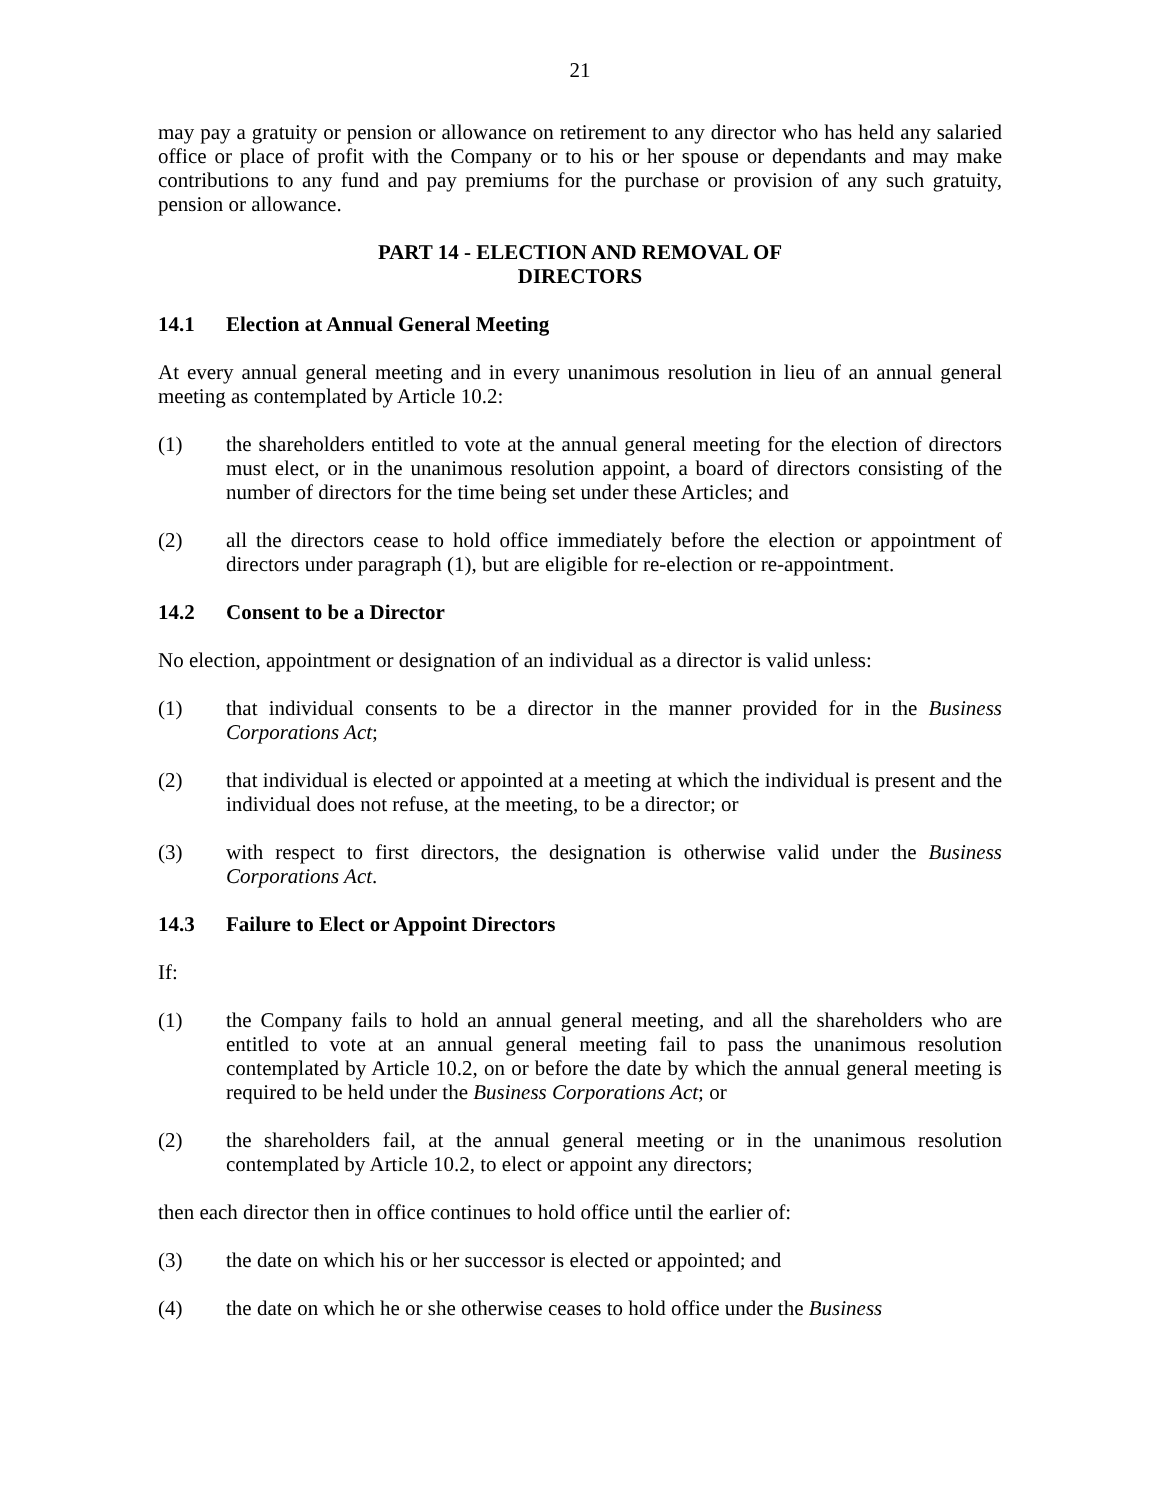21
may pay a gratuity or pension or allowance on retirement to any director who has held any salaried office or place of profit with the Company or to his or her spouse or dependants and may make contributions to any fund and pay premiums for the purchase or provision of any such gratuity, pension or allowance.
PART 14 - ELECTION AND REMOVAL OF
DIRECTORS
14.1 Election at Annual General Meeting
At every annual general meeting and in every unanimous resolution in lieu of an annual general meeting as contemplated by Article 10.2:
(1) the shareholders entitled to vote at the annual general meeting for the election of directors must elect, or in the unanimous resolution appoint, a board of directors consisting of the number of directors for the time being set under these Articles; and
(2) all the directors cease to hold office immediately before the election or appointment of directors under paragraph (1), but are eligible for re-election or re-appointment.
14.2 Consent to be a Director
No election, appointment or designation of an individual as a director is valid unless:
(1) that individual consents to be a director in the manner provided for in the Business Corporations Act;
(2) that individual is elected or appointed at a meeting at which the individual is present and the individual does not refuse, at the meeting, to be a director; or
(3) with respect to first directors, the designation is otherwise valid under the Business Corporations Act.
14.3 Failure to Elect or Appoint Directors
If:
(1) the Company fails to hold an annual general meeting, and all the shareholders who are entitled to vote at an annual general meeting fail to pass the unanimous resolution contemplated by Article 10.2, on or before the date by which the annual general meeting is required to be held under the Business Corporations Act; or
(2) the shareholders fail, at the annual general meeting or in the unanimous resolution contemplated by Article 10.2, to elect or appoint any directors;
then each director then in office continues to hold office until the earlier of:
(3) the date on which his or her successor is elected or appointed; and
(4) the date on which he or she otherwise ceases to hold office under the Business